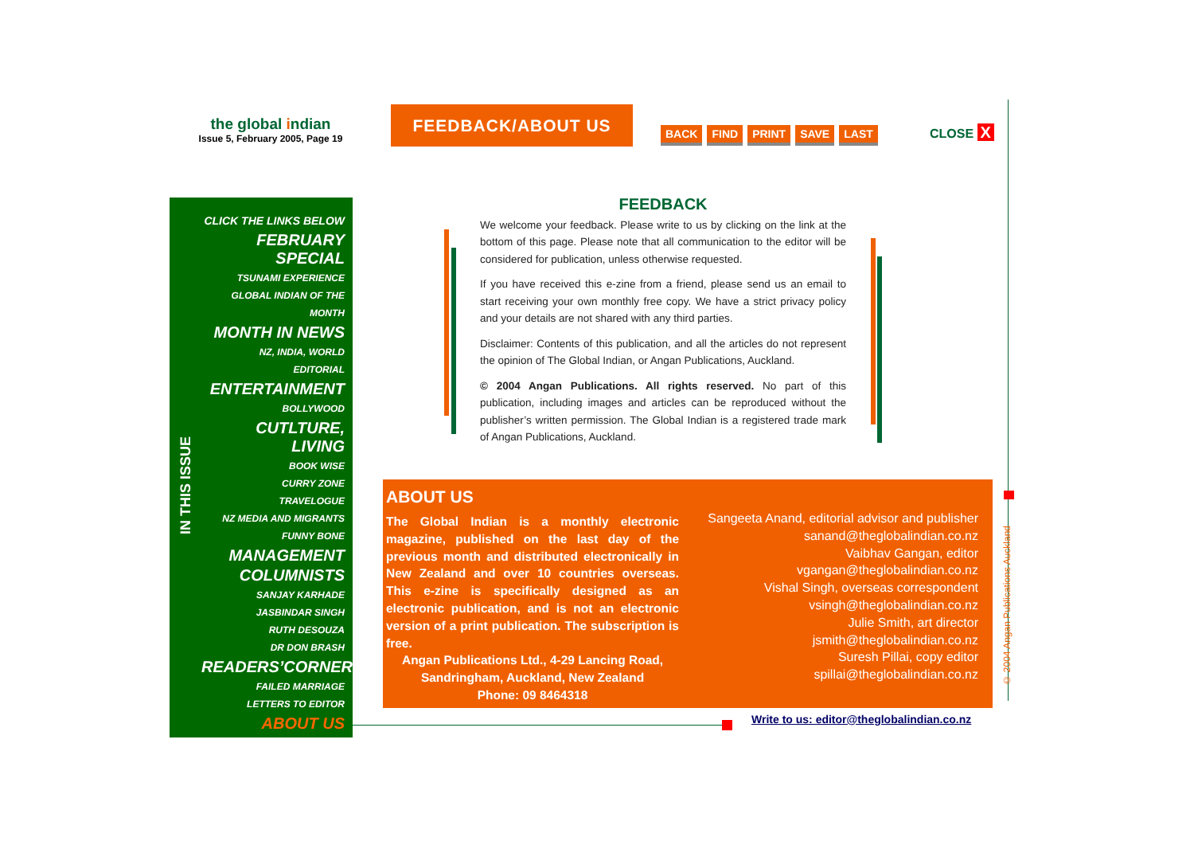the global indian
Issue 5, February 2005, Page 19
FEEDBACK/ABOUT US
BACK FIND PRINT SAVE LAST CLOSE X
IN THIS ISSUE
CLICK THE LINKS BELOW
FEBRUARY SPECIAL
TSUNAMI EXPERIENCE
GLOBAL INDIAN OF THE MONTH
MONTH IN NEWS
NZ, INDIA, WORLD
EDITORIAL
ENTERTAINMENT
BOLLYWOOD
CUTLTURE, LIVING
BOOK WISE
CURRY ZONE
TRAVELOGUE
NZ MEDIA AND MIGRANTS
FUNNY BONE
MANAGEMENT
COLUMNISTS
SANJAY KARHADE
JASBINDAR SINGH
RUTH DESOUZA
DR DON BRASH
READERS’CORNER
FAILED MARRIAGE
LETTERS TO EDITOR
ABOUT US
FEEDBACK
We welcome your feedback. Please write to us by clicking on the link at the bottom of this page. Please note that all communication to the editor will be considered for publication, unless otherwise requested.
If you have received this e-zine from a friend, please send us an email to start receiving your own monthly free copy. We have a strict privacy policy and your details are not shared with any third parties.
Disclaimer: Contents of this publication, and all the articles do not represent the opinion of The Global Indian, or Angan Publications, Auckland.
© 2004 Angan Publications. All rights reserved. No part of this publication, including images and articles can be reproduced without the publisher’s written permission. The Global Indian is a registered trade mark of Angan Publications, Auckland.
ABOUT US
The Global Indian is a monthly electronic magazine, published on the last day of the previous month and distributed electronically in New Zealand and over 10 countries overseas. This e-zine is specifically designed as an electronic publication, and is not an electronic version of a print publication. The subscription is free.
Angan Publications Ltd., 4-29 Lancing Road,
Sandringham, Auckland, New Zealand
Phone: 09 8464318
Sangeeta Anand, editorial advisor and publisher
sanand@theglobalindian.co.nz
Vaibhav Gangan, editor
vgangan@theglobalindian.co.nz
Vishal Singh, overseas correspondent
vsingh@theglobalindian.co.nz
Julie Smith, art director
jsmith@theglobalindian.co.nz
Suresh Pillai, copy editor
spillai@theglobalindian.co.nz
Write to us: editor@theglobalindian.co.nz
© 2004 Angan Publications Auckland